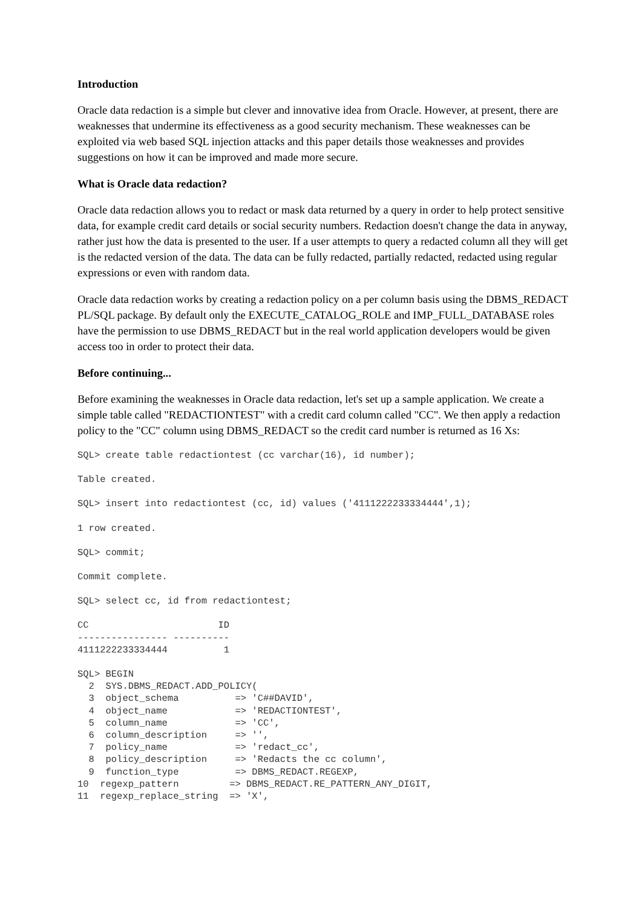Introduction
Oracle data redaction is a simple but clever and innovative idea from Oracle. However, at present, there are weaknesses that undermine its effectiveness as a good security mechanism. These weaknesses can be exploited via web based SQL injection attacks and this paper details those weaknesses and provides suggestions on how it can be improved and made more secure.
What is Oracle data redaction?
Oracle data redaction allows you to redact or mask data returned by a query in order to help protect sensitive data, for example credit card details or social security numbers. Redaction doesn't change the data in anyway, rather just how the data is presented to the user. If a user attempts to query a redacted column all they will get is the redacted version of the data. The data can be fully redacted, partially redacted, redacted using regular expressions or even with random data.
Oracle data redaction works by creating a redaction policy on a per column basis using the DBMS_REDACT PL/SQL package. By default only the EXECUTE_CATALOG_ROLE and IMP_FULL_DATABASE roles have the permission to use DBMS_REDACT but in the real world application developers would be given access too in order to protect their data.
Before continuing...
Before examining the weaknesses in Oracle data redaction, let's set up a sample application. We create a simple table called "REDACTIONTEST" with a credit card column called "CC". We then apply a redaction policy to the "CC" column using DBMS_REDACT so the credit card number is returned as 16 Xs:
SQL> create table redactiontest (cc varchar(16), id number);
Table created.
SQL> insert into redactiontest (cc, id) values ('4111222233334444',1);
1 row created.
SQL> commit;
Commit complete.
SQL> select cc, id from redactiontest;
CC                       ID
---------------- ----------
4111222233334444          1
SQL> BEGIN
  2  SYS.DBMS_REDACT.ADD_POLICY(
  3  object_schema          => 'C##DAVID',
  4  object_name            => 'REDACTIONTEST',
  5  column_name            => 'CC',
  6  column_description     => '',
  7  policy_name            => 'redact_cc',
  8  policy_description     => 'Redacts the cc column',
  9  function_type          => DBMS_REDACT.REGEXP,
10  regexp_pattern         => DBMS_REDACT.RE_PATTERN_ANY_DIGIT,
11  regexp_replace_string  => 'X',